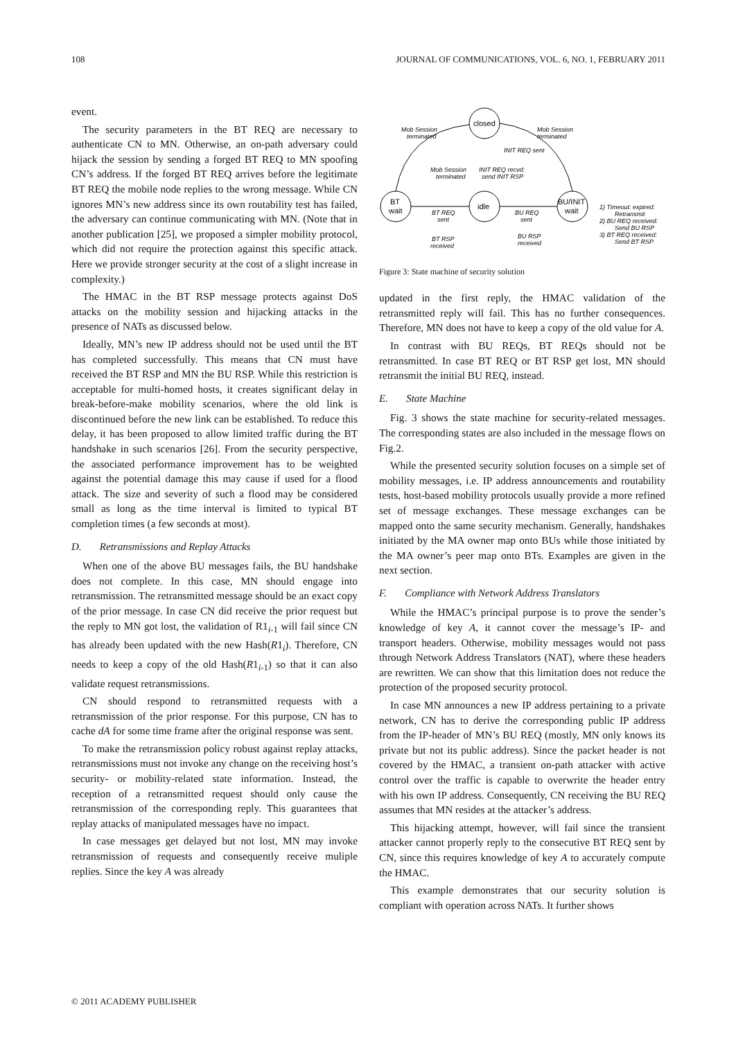108 JOURNAL OF COMMUNICATIONS, VOL. 6, NO. 1, FEBRUARY 2011
event.
The security parameters in the BT REQ are necessary to authenticate CN to MN. Otherwise, an on-path adversary could hijack the session by sending a forged BT REQ to MN spoofing CN’s address. If the forged BT REQ arrives before the legitimate BT REQ the mobile node replies to the wrong message. While CN ignores MN’s new address since its own routability test has failed, the adversary can continue communicating with MN. (Note that in another publication [25], we proposed a simpler mobility protocol, which did not require the protection against this specific attack. Here we provide stronger security at the cost of a slight increase in complexity.)
The HMAC in the BT RSP message protects against DoS attacks on the mobility session and hijacking attacks in the presence of NATs as discussed below.
Ideally, MN’s new IP address should not be used until the BT has completed successfully. This means that CN must have received the BT RSP and MN the BU RSP. While this restriction is acceptable for multi-homed hosts, it creates significant delay in break-before-make mobility scenarios, where the old link is discontinued before the new link can be established. To reduce this delay, it has been proposed to allow limited traffic during the BT handshake in such scenarios [26]. From the security perspective, the associated performance improvement has to be weighted against the potential damage this may cause if used for a flood attack. The size and severity of such a flood may be considered small as long as the time interval is limited to typical BT completion times (a few seconds at most).
D. Retransmissions and Replay Attacks
When one of the above BU messages fails, the BU handshake does not complete. In this case, MN should engage into retransmission. The retransmitted message should be an exact copy of the prior message. In case CN did receive the prior request but the reply to MN got lost, the validation of R1<sub>i-1</sub> will fail since CN has already been updated with the new Hash(R1<sub>i</sub>). Therefore, CN needs to keep a copy of the old Hash(R1<sub>i-1</sub>) so that it can also validate request retransmissions.
CN should respond to retransmitted requests with a retransmission of the prior response. For this purpose, CN has to cache dA for some time frame after the original response was sent.
To make the retransmission policy robust against replay attacks, retransmissions must not invoke any change on the receiving host’s security- or mobility-related state information. Instead, the reception of a retransmitted request should only cause the retransmission of the corresponding reply. This guarantees that replay attacks of manipulated messages have no impact.
In case messages get delayed but not lost, MN may invoke retransmission of requests and consequently receive muliple replies. Since the key A was already
closed
idle
BT
wait
BU/INIT
wait
Mob Session
terminated
Mob Session
terminated
INIT REQ sent
Mob Session
terminated
INIT REQ recvd:
send INIT RSP
BT REQ
sent
BU REQ
sent
BT RSP
received
BU RSP
received
1) Timeout: expired:
Retransmit
2) BU REQ received:
Send BU RSP
3) BT REQ received:
Send BT RSP
Figure 3: State machine of security solution
updated in the first reply, the HMAC validation of the retransmitted reply will fail. This has no further consequences. Therefore, MN does not have to keep a copy of the old value for A.
In contrast with BU REQs, BT REQs should not be retransmitted. In case BT REQ or BT RSP get lost, MN should retransmit the initial BU REQ, instead.
E. State Machine
Fig. 3 shows the state machine for security-related messages. The corresponding states are also included in the message flows on Fig.2.
While the presented security solution focuses on a simple set of mobility messages, i.e. IP address announcements and routability tests, host-based mobility protocols usually provide a more refined set of message exchanges. These message exchanges can be mapped onto the same security mechanism. Generally, handshakes initiated by the MA owner map onto BUs while those initiated by the MA owner’s peer map onto BTs. Examples are given in the next section.
F. Compliance with Network Address Translators
While the HMAC’s principal purpose is to prove the sender’s knowledge of key A, it cannot cover the message’s IP- and transport headers. Otherwise, mobility messages would not pass through Network Address Translators (NAT), where these headers are rewritten. We can show that this limitation does not reduce the protection of the proposed security protocol.
In case MN announces a new IP address pertaining to a private network, CN has to derive the corresponding public IP address from the IP-header of MN’s BU REQ (mostly, MN only knows its private but not its public address). Since the packet header is not covered by the HMAC, a transient on-path attacker with active control over the traffic is capable to overwrite the header entry with his own IP address. Consequently, CN receiving the BU REQ assumes that MN resides at the attacker’s address.
This hijacking attempt, however, will fail since the transient attacker cannot properly reply to the consecutive BT REQ sent by CN, since this requires knowledge of key A to accurately compute the HMAC.
This example demonstrates that our security solution is compliant with operation across NATs. It further shows
© 2011 ACADEMY PUBLISHER